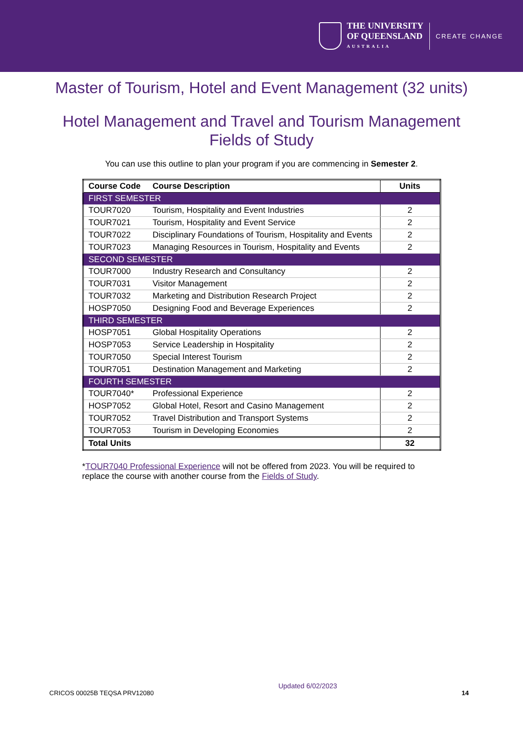THE UNIVERSITY
OF QUEENSLAND
AUSTRALIA
CREATE CHANGE
Master of Tourism, Hotel and Event Management (32 units)
Hotel Management and Travel and Tourism Management
Fields of Study
You can use this outline to plan your program if you are commencing in Semester 2.
| Course Code | Course Description | Units |
| --- | --- | --- |
| FIRST SEMESTER | | |
| TOUR7020 | Tourism, Hospitality and Event Industries | 2 |
| TOUR7021 | Tourism, Hospitality and Event Service | 2 |
| TOUR7022 | Disciplinary Foundations of Tourism, Hospitality and Events | 2 |
| TOUR7023 | Managing Resources in Tourism, Hospitality and Events | 2 |
| SECOND SEMESTER | | |
| TOUR7000 | Industry Research and Consultancy | 2 |
| TOUR7031 | Visitor Management | 2 |
| TOUR7032 | Marketing and Distribution Research Project | 2 |
| HOSP7050 | Designing Food and Beverage Experiences | 2 |
| THIRD SEMESTER | | |
| HOSP7051 | Global Hospitality Operations | 2 |
| HOSP7053 | Service Leadership in Hospitality | 2 |
| TOUR7050 | Special Interest Tourism | 2 |
| TOUR7051 | Destination Management and Marketing | 2 |
| FOURTH SEMESTER | | |
| TOUR7040* | Professional Experience | 2 |
| HOSP7052 | Global Hotel, Resort and Casino Management | 2 |
| TOUR7052 | Travel Distribution and Transport Systems | 2 |
| TOUR7053 | Tourism in Developing Economies | 2 |
| Total Units | | 32 |
*TOUR7040 Professional Experience will not be offered from 2023. You will be required to replace the course with another course from the Fields of Study.
CRICOS 00025B TEQSA PRV12080 Updated 6/02/2023 14